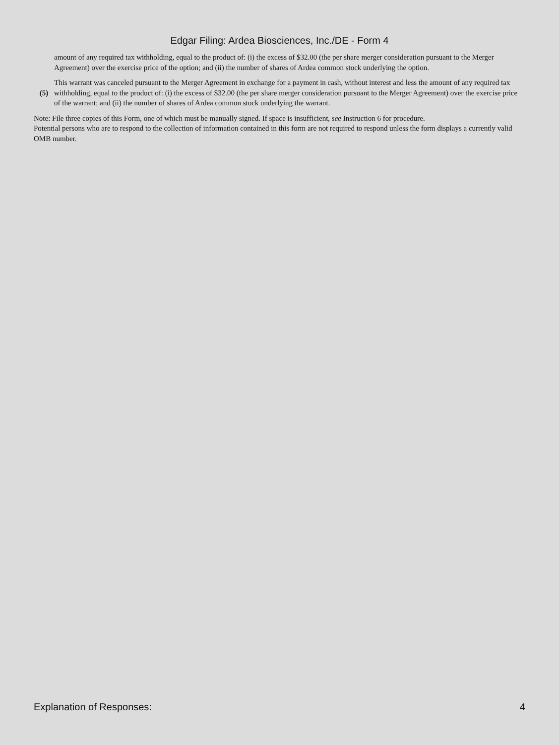Edgar Filing: Ardea Biosciences, Inc./DE - Form 4
| | amount of any required tax withholding, equal to the product of: (i) the excess of $32.00 (the per share merger consideration pursuant to the Merger Agreement) over the exercise price of the option; and (ii) the number of shares of Ardea common stock underlying the option. |
| (5) | This warrant was canceled pursuant to the Merger Agreement in exchange for a payment in cash, without interest and less the amount of any required tax withholding, equal to the product of: (i) the excess of $32.00 (the per share merger consideration pursuant to the Merger Agreement) over the exercise price of the warrant; and (ii) the number of shares of Ardea common stock underlying the warrant. |
Note: File three copies of this Form, one of which must be manually signed. If space is insufficient, see Instruction 6 for procedure.
Potential persons who are to respond to the collection of information contained in this form are not required to respond unless the form displays a currently valid OMB number.
Explanation of Responses: 4